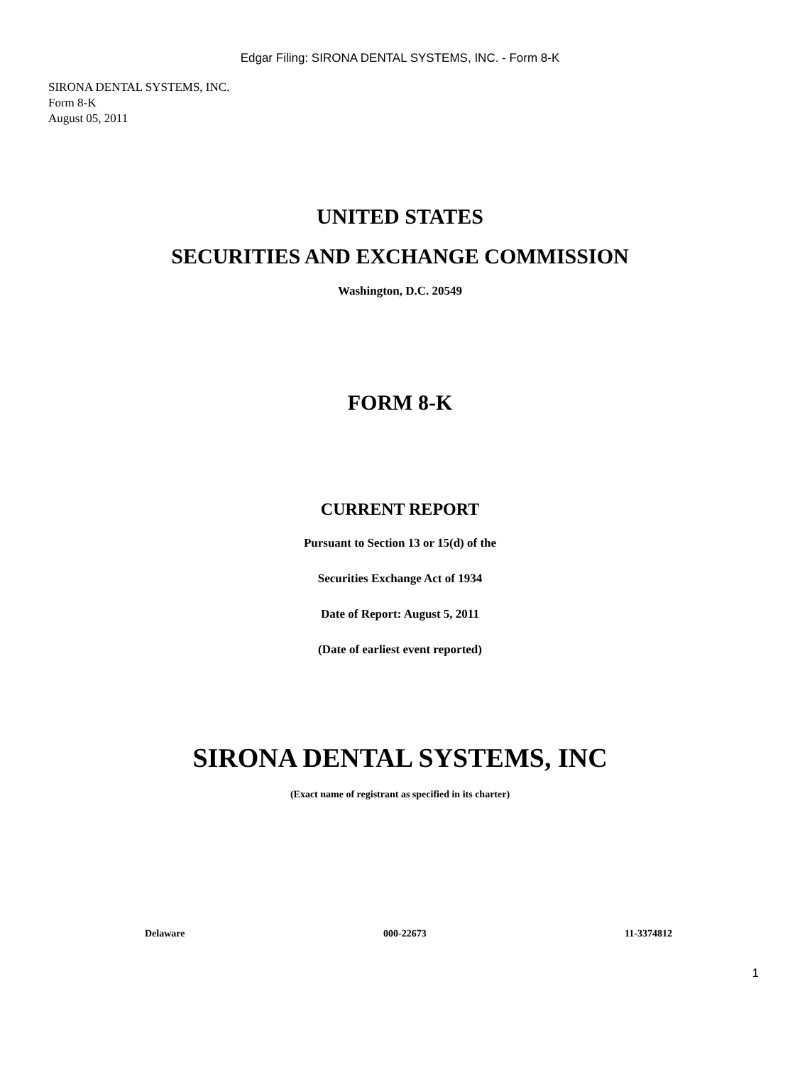Edgar Filing: SIRONA DENTAL SYSTEMS, INC. - Form 8-K
SIRONA DENTAL SYSTEMS, INC.
Form 8-K
August 05, 2011
UNITED STATES
SECURITIES AND EXCHANGE COMMISSION
Washington, D.C. 20549
FORM 8-K
CURRENT REPORT
Pursuant to Section 13 or 15(d) of the
Securities Exchange Act of 1934
Date of Report: August 5, 2011
(Date of earliest event reported)
SIRONA DENTAL SYSTEMS, INC
(Exact name of registrant as specified in its charter)
Delaware 000-22673 11-3374812
1